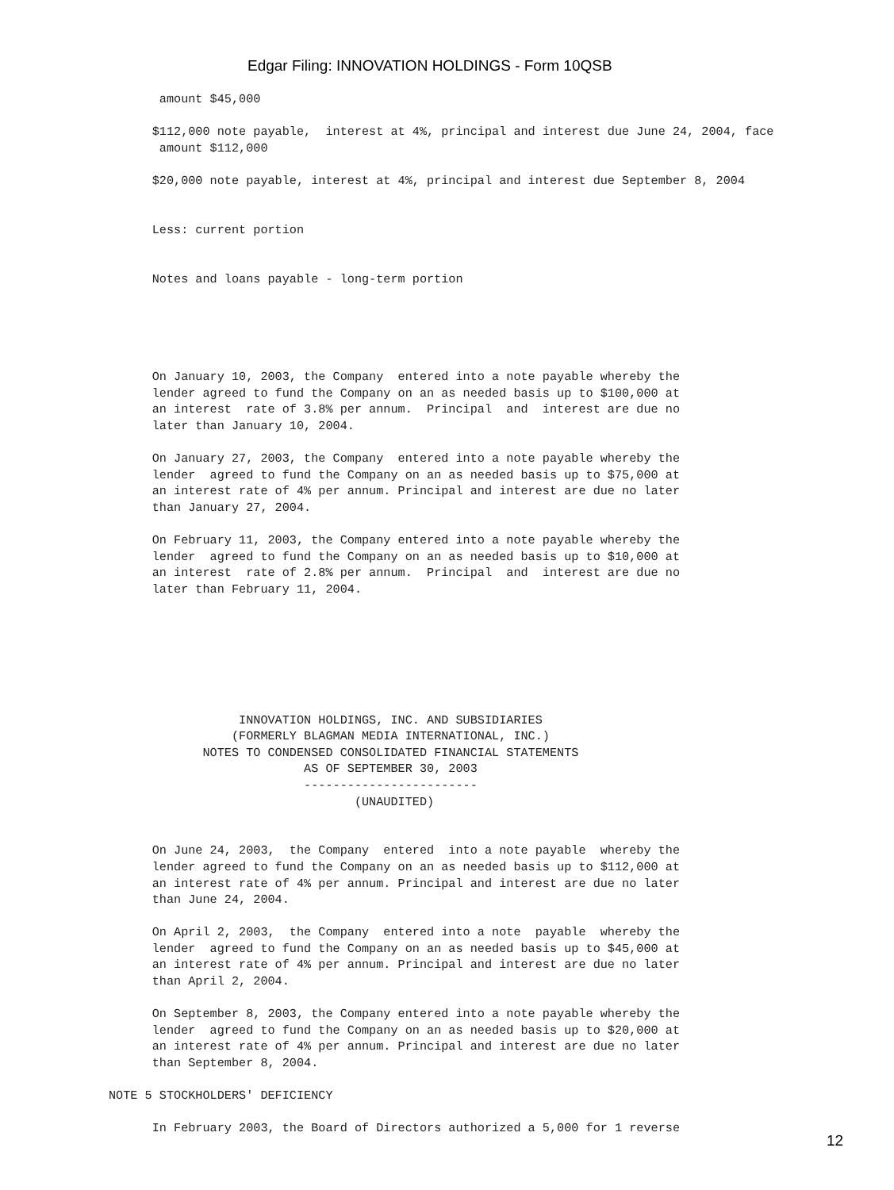Edgar Filing: INNOVATION HOLDINGS - Form 10QSB
       amount $45,000

      $112,000 note payable,  interest at 4%, principal and interest due June 24, 2004, face
       amount $112,000

      $20,000 note payable, interest at 4%, principal and interest due September 8, 2004


      Less: current portion


      Notes and loans payable - long-term portion





      On January 10, 2003, the Company  entered into a note payable whereby the
      lender agreed to fund the Company on an as needed basis up to $100,000 at
      an interest  rate of 3.8% per annum.  Principal  and  interest are due no
      later than January 10, 2004.

      On January 27, 2003, the Company  entered into a note payable whereby the
      lender  agreed to fund the Company on an as needed basis up to $75,000 at
      an interest rate of 4% per annum. Principal and interest are due no later
      than January 27, 2004.

      On February 11, 2003, the Company entered into a note payable whereby the
      lender  agreed to fund the Company on an as needed basis up to $10,000 at
      an interest  rate of 2.8% per annum.  Principal  and  interest are due no
      later than February 11, 2004.







                  INNOVATION HOLDINGS, INC. AND SUBSIDIARIES
                 (FORMERLY BLAGMAN MEDIA INTERNATIONAL, INC.)
             NOTES TO CONDENSED CONSOLIDATED FINANCIAL STATEMENTS
                           AS OF SEPTEMBER 30, 2003
                           ------------------------
                                  (UNAUDITED)


      On June 24, 2003,  the Company  entered  into a note payable  whereby the
      lender agreed to fund the Company on an as needed basis up to $112,000 at
      an interest rate of 4% per annum. Principal and interest are due no later
      than June 24, 2004.

      On April 2, 2003,  the Company  entered into a note  payable  whereby the
      lender  agreed to fund the Company on an as needed basis up to $45,000 at
      an interest rate of 4% per annum. Principal and interest are due no later
      than April 2, 2004.

      On September 8, 2003, the Company entered into a note payable whereby the
      lender  agreed to fund the Company on an as needed basis up to $20,000 at
      an interest rate of 4% per annum. Principal and interest are due no later
      than September 8, 2004.

NOTE 5 STOCKHOLDERS' DEFICIENCY

      In February 2003, the Board of Directors authorized a 5,000 for 1 reverse
12